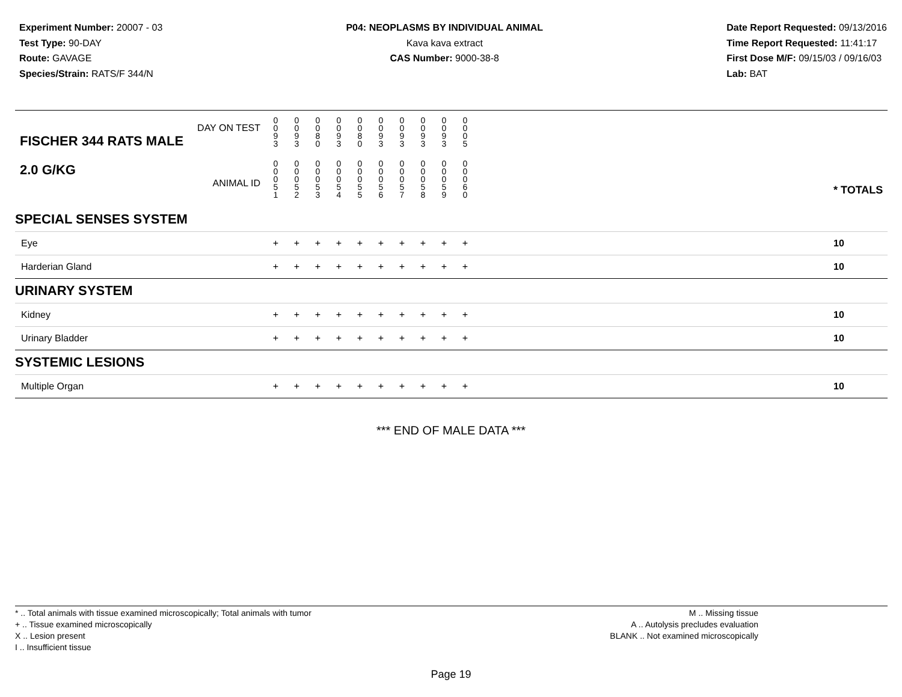Experiment Number: 20007 - 03
Test Type: 90-DAY
Route: GAVAGE
Species/Strain: RATS/F 344/N
P04: NEOPLASMS BY INDIVIDUAL ANIMAL
Kava kava extract
CAS Number: 9000-38-8
Date Report Requested: 09/13/2016
Time Report Requested: 11:41:17
First Dose M/F: 09/15/03 / 09/16/03
Lab: BAT
| DAY ON TEST FISCHER 344 RATS MALE | 0 0 9 3 | 0 0 9 3 | 0 0 8 0 | 0 0 9 3 | 0 0 8 0 | 0 0 9 3 | 0 0 9 3 | 0 0 9 3 | 0 0 9 3 | 0 0 0 5 | | |
| 2.0 G/KG ANIMAL ID | 0 0 0 5 1 | 0 0 0 5 2 | 0 0 0 5 3 | 0 0 0 5 4 | 0 0 0 5 5 | 0 0 0 5 6 | 0 0 0 5 7 | 0 0 0 5 8 | 0 0 0 5 9 | 0 0 0 6 0 | | * TOTALS |
| SPECIAL SENSES SYSTEM | | | | | | | | | | | | |
| Eye | + | + | + | + | + | + | + | + | + | + | | 10 |
| Harderian Gland | + | + | + | + | + | + | + | + | + | + | | 10 |
| URINARY SYSTEM | | | | | | | | | | | | |
| Kidney | + | + | + | + | + | + | + | + | + | + | | 10 |
| Urinary Bladder | + | + | + | + | + | + | + | + | + | + | | 10 |
| SYSTEMIC LESIONS | | | | | | | | | | | | |
| Multiple Organ | + | + | + | + | + | + | + | + | + | + | | 10 |
*** END OF MALE DATA ***
* .. Total animals with tissue examined microscopically; Total animals with tumor
+ .. Tissue examined microscopically
X .. Lesion present
I .. Insufficient tissue
M .. Missing tissue
A .. Autolysis precludes evaluation
BLANK .. Not examined microscopically
Page 19